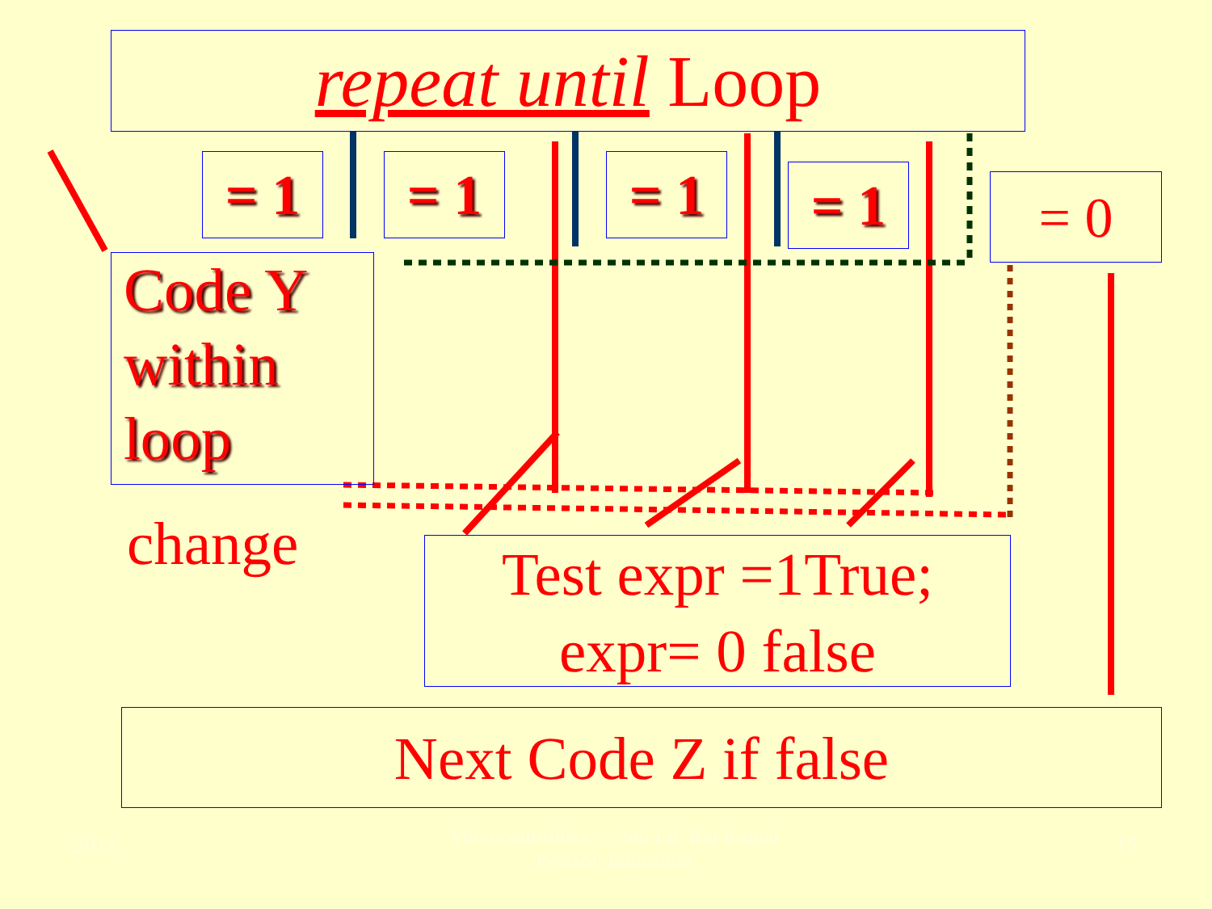repeat until Loop
= 1 = 1 = 1 = 1 = 0
Code Y
within
loop
change
Test expr =1True;
expr= 0 false
Next Code Z if false
2011
Microcontrollers-... 2nd Ed. Raj Kamal
Pearson Education
15